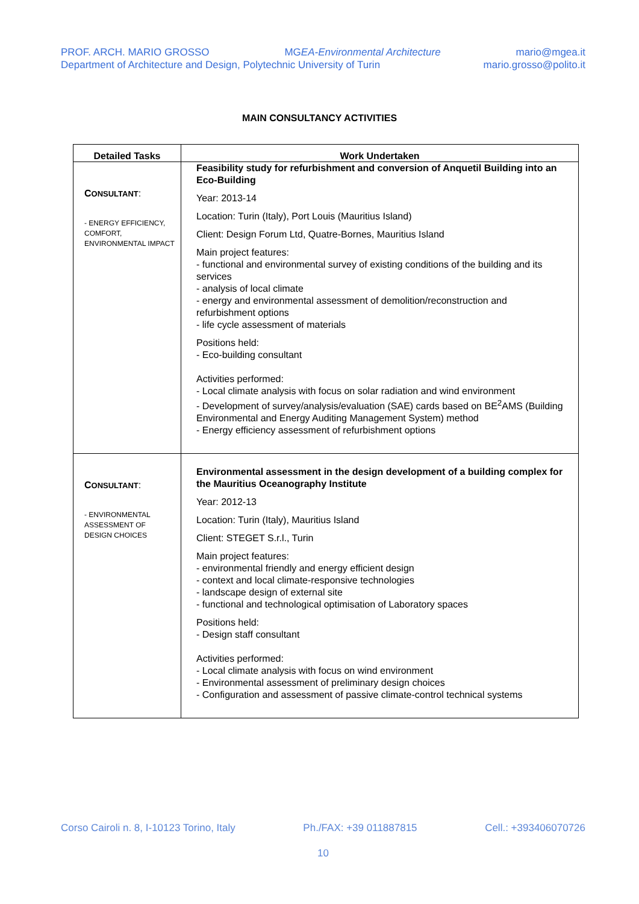PROF. ARCH. MARIO GROSSO MGEA-Environmental Architecture mario@mgea.it
Department of Architecture and Design, Polytechnic University of Turin mario.grosso@polito.it
MAIN CONSULTANCY ACTIVITIES
| Detailed Tasks | Work Undertaken |
| --- | --- |
| C ONSULTANT : - ENERGY EFFICIENCY, COMFORT, ENVIRONMENTAL IMPACT | Feasibility study for refurbishment and conversion of Anquetil Building into an Eco-Building Year: 2013-14 Location: Turin (Italy), Port Louis (Mauritius Island) Client: Design Forum Ltd, Quatre-Bornes, Mauritius Island Main project features: - functional and environmental survey of existing conditions of the building and its services - analysis of local climate - energy and environmental assessment of demolition/reconstruction and refurbishment options - life cycle assessment of materials Positions held: - Eco-building consultant Activities performed: - Local climate analysis with focus on solar radiation and wind environment - Development of survey/analysis/evaluation (SAE) cards based on BE<sup>2</sup>AMS (Building Environmental and Energy Auditing Management System) method - Energy efficiency assessment of refurbishment options |
| C ONSULTANT : - ENVIRONMENTAL ASSESSMENT OF DESIGN CHOICES | Environmental assessment in the design development of a building complex for the Mauritius Oceanography Institute Year: 2012-13 Location: Turin (Italy), Mauritius Island Client: STEGET S.r.l., Turin Main project features: - environmental friendly and energy efficient design - context and local climate-responsive technologies - landscape design of external site - functional and technological optimisation of Laboratory spaces Positions held: - Design staff consultant Activities performed: - Local climate analysis with focus on wind environment - Environmental assessment of preliminary design choices - Configuration and assessment of passive climate-control technical systems |
Corso Cairoli n. 8, I-10123 Torino, Italy Ph./FAX: +39 011887815 Cell.: +393406070726
10